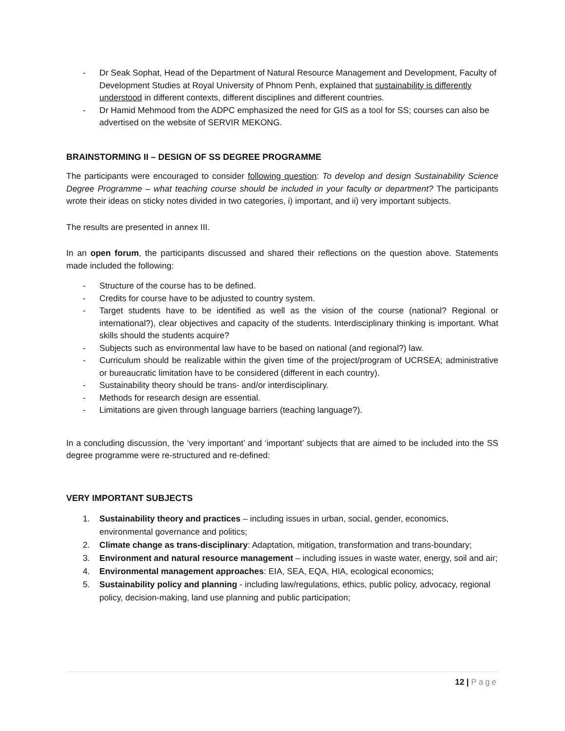- Dr Seak Sophat, Head of the Department of Natural Resource Management and Development, Faculty of Development Studies at Royal University of Phnom Penh, explained that sustainability is differently understood in different contexts, different disciplines and different countries.
- Dr Hamid Mehmood from the ADPC emphasized the need for GIS as a tool for SS; courses can also be advertised on the website of SERVIR MEKONG.
BRAINSTORMING II – DESIGN OF SS DEGREE PROGRAMME
The participants were encouraged to consider following question: To develop and design Sustainability Science Degree Programme – what teaching course should be included in your faculty or department? The participants wrote their ideas on sticky notes divided in two categories, i) important, and ii) very important subjects.
The results are presented in annex III.
In an open forum, the participants discussed and shared their reflections on the question above. Statements made included the following:
- Structure of the course has to be defined.
- Credits for course have to be adjusted to country system.
- Target students have to be identified as well as the vision of the course (national? Regional or international?), clear objectives and capacity of the students. Interdisciplinary thinking is important. What skills should the students acquire?
- Subjects such as environmental law have to be based on national (and regional?) law.
- Curriculum should be realizable within the given time of the project/program of UCRSEA; administrative or bureaucratic limitation have to be considered (different in each country).
- Sustainability theory should be trans- and/or interdisciplinary.
- Methods for research design are essential.
- Limitations are given through language barriers (teaching language?).
In a concluding discussion, the ‘very important’ and ‘important’ subjects that are aimed to be included into the SS degree programme were re-structured and re-defined:
VERY IMPORTANT SUBJECTS
1. Sustainability theory and practices – including issues in urban, social, gender, economics, environmental governance and politics;
2. Climate change as trans-disciplinary: Adaptation, mitigation, transformation and trans-boundary;
3. Environment and natural resource management – including issues in waste water, energy, soil and air;
4. Environmental management approaches: EIA, SEA, EQA, HIA, ecological economics;
5. Sustainability policy and planning - including law/regulations, ethics, public policy, advocacy, regional policy, decision-making, land use planning and public participation;
12 | Page